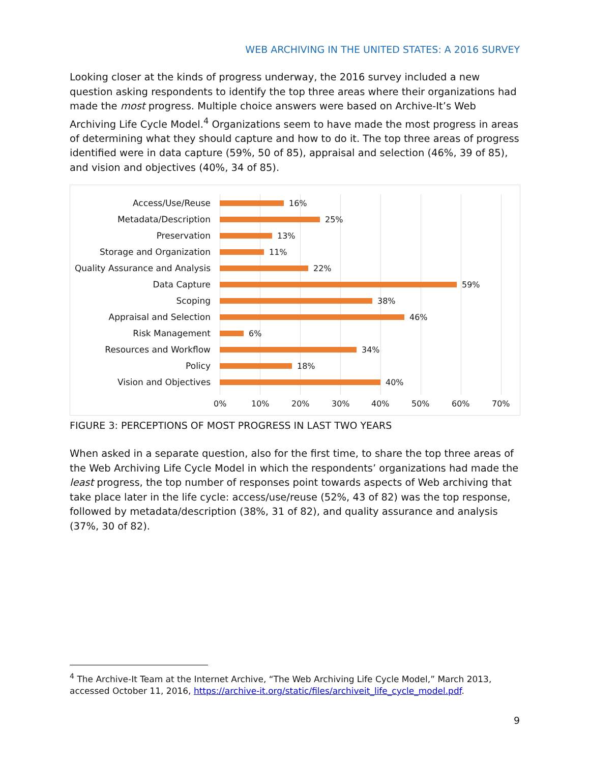WEB ARCHIVING IN THE UNITED STATES: A 2016 SURVEY
Looking closer at the kinds of progress underway, the 2016 survey included a new question asking respondents to identify the top three areas where their organizations had made the most progress. Multiple choice answers were based on Archive-It’s Web Archiving Life Cycle Model.<sup>4</sup> Organizations seem to have made the most progress in areas of determining what they should capture and how to do it. The top three areas of progress identified were in data capture (59%, 50 of 85), appraisal and selection (46%, 39 of 85), and vision and objectives (40%, 34 of 85).
Access/Use/Reuse 16%
Metadata/Description 25%
Preservation 13%
Storage and Organization 11%
Quality Assurance and Analysis
22%
Data Capture 59%
Scoping 38%
Appraisal and Selection 46%
Risk Management 6%
Resources and Workflow 34%
Policy 18%
Vision and Objectives 40%
0% 10% 20% 30% 40% 50% 60% 70%
FIGURE 3: PERCEPTIONS OF MOST PROGRESS IN LAST TWO YEARS
When asked in a separate question, also for the first time, to share the top three areas of the Web Archiving Life Cycle Model in which the respondents’ organizations had made the least progress, the top number of responses point towards aspects of Web archiving that take place later in the life cycle: access/use/reuse (52%, 43 of 82) was the top response, followed by metadata/description (38%, 31 of 82), and quality assurance and analysis (37%, 30 of 82).
<sup>4</sup> The Archive-It Team at the Internet Archive, “The Web Archiving Life Cycle Model,” March 2013, accessed October 11, 2016, https://archive-it.org/static/files/archiveit_life_cycle_model.pdf.
9